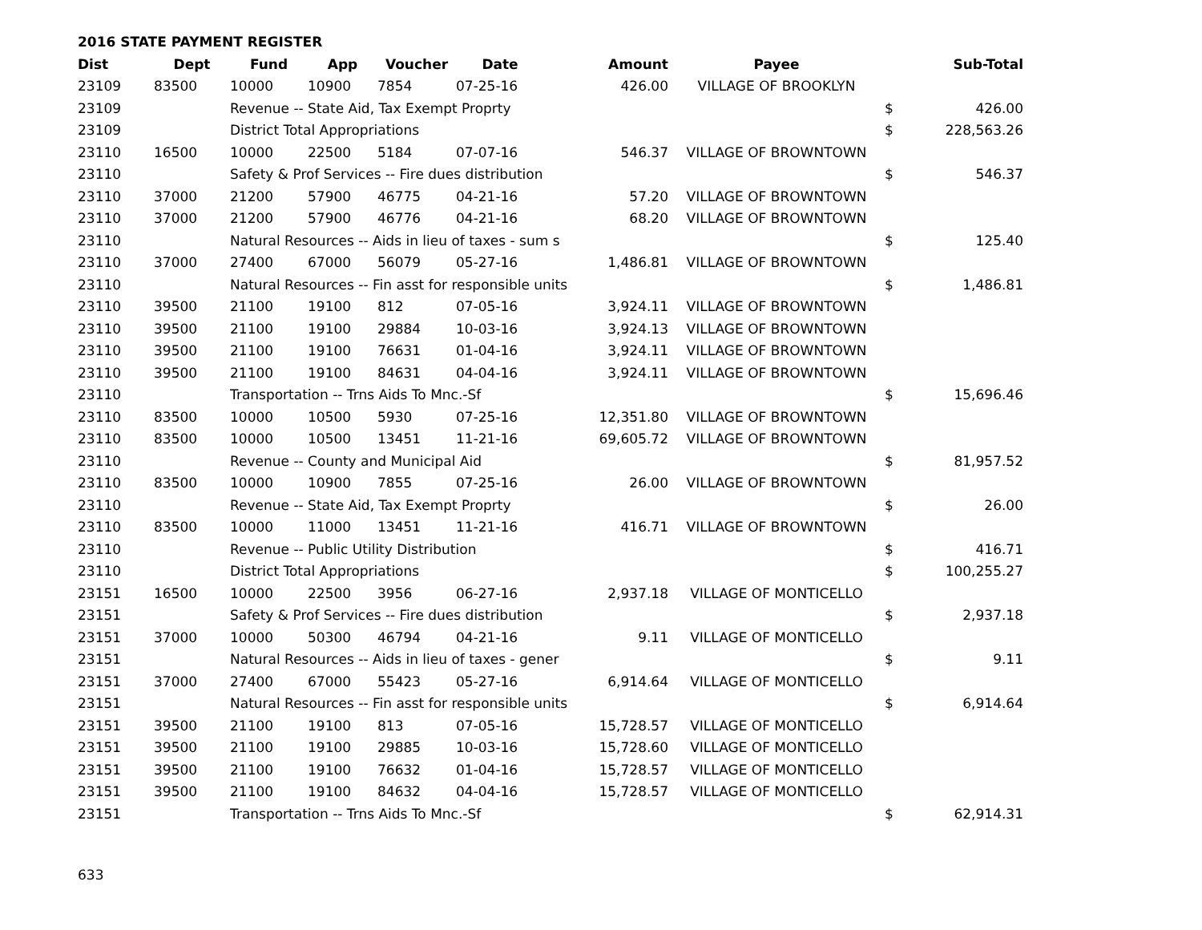2016 STATE PAYMENT REGISTER
| Dist | Dept | Fund | App | Voucher | Date | Amount | Payee | | Sub-Total |
| --- | --- | --- | --- | --- | --- | --- | --- | --- | --- |
| 23109 | 83500 | 10000 | 10900 | 7854 | 07-25-16 | 426.00 | VILLAGE OF BROOKLYN | | |
| 23109 | | Revenue -- State Aid, Tax Exempt Proprty | | | | | | $ | 426.00 |
| 23109 | | District Total Appropriations | | | | | | $ | 228,563.26 |
| 23110 | 16500 | 10000 | 22500 | 5184 | 07-07-16 | 546.37 | VILLAGE OF BROWNTOWN | | |
| 23110 | | Safety & Prof Services -- Fire dues distribution | | | | | | $ | 546.37 |
| 23110 | 37000 | 21200 | 57900 | 46775 | 04-21-16 | 57.20 | VILLAGE OF BROWNTOWN | | |
| 23110 | 37000 | 21200 | 57900 | 46776 | 04-21-16 | 68.20 | VILLAGE OF BROWNTOWN | | |
| 23110 | | Natural Resources -- Aids in lieu of taxes - sum s | | | | | | $ | 125.40 |
| 23110 | 37000 | 27400 | 67000 | 56079 | 05-27-16 | 1,486.81 | VILLAGE OF BROWNTOWN | | |
| 23110 | | Natural Resources -- Fin asst for responsible units | | | | | | $ | 1,486.81 |
| 23110 | 39500 | 21100 | 19100 | 812 | 07-05-16 | 3,924.11 | VILLAGE OF BROWNTOWN | | |
| 23110 | 39500 | 21100 | 19100 | 29884 | 10-03-16 | 3,924.13 | VILLAGE OF BROWNTOWN | | |
| 23110 | 39500 | 21100 | 19100 | 76631 | 01-04-16 | 3,924.11 | VILLAGE OF BROWNTOWN | | |
| 23110 | 39500 | 21100 | 19100 | 84631 | 04-04-16 | 3,924.11 | VILLAGE OF BROWNTOWN | | |
| 23110 | | Transportation -- Trns Aids To Mnc.-Sf | | | | | | $ | 15,696.46 |
| 23110 | 83500 | 10000 | 10500 | 5930 | 07-25-16 | 12,351.80 | VILLAGE OF BROWNTOWN | | |
| 23110 | 83500 | 10000 | 10500 | 13451 | 11-21-16 | 69,605.72 | VILLAGE OF BROWNTOWN | | |
| 23110 | | Revenue -- County and Municipal Aid | | | | | | $ | 81,957.52 |
| 23110 | 83500 | 10000 | 10900 | 7855 | 07-25-16 | 26.00 | VILLAGE OF BROWNTOWN | | |
| 23110 | | Revenue -- State Aid, Tax Exempt Proprty | | | | | | $ | 26.00 |
| 23110 | 83500 | 10000 | 11000 | 13451 | 11-21-16 | 416.71 | VILLAGE OF BROWNTOWN | | |
| 23110 | | Revenue -- Public Utility Distribution | | | | | | $ | 416.71 |
| 23110 | | District Total Appropriations | | | | | | $ | 100,255.27 |
| 23151 | 16500 | 10000 | 22500 | 3956 | 06-27-16 | 2,937.18 | VILLAGE OF MONTICELLO | | |
| 23151 | | Safety & Prof Services -- Fire dues distribution | | | | | | $ | 2,937.18 |
| 23151 | 37000 | 10000 | 50300 | 46794 | 04-21-16 | 9.11 | VILLAGE OF MONTICELLO | | |
| 23151 | | Natural Resources -- Aids in lieu of taxes - gener | | | | | | $ | 9.11 |
| 23151 | 37000 | 27400 | 67000 | 55423 | 05-27-16 | 6,914.64 | VILLAGE OF MONTICELLO | | |
| 23151 | | Natural Resources -- Fin asst for responsible units | | | | | | $ | 6,914.64 |
| 23151 | 39500 | 21100 | 19100 | 813 | 07-05-16 | 15,728.57 | VILLAGE OF MONTICELLO | | |
| 23151 | 39500 | 21100 | 19100 | 29885 | 10-03-16 | 15,728.60 | VILLAGE OF MONTICELLO | | |
| 23151 | 39500 | 21100 | 19100 | 76632 | 01-04-16 | 15,728.57 | VILLAGE OF MONTICELLO | | |
| 23151 | 39500 | 21100 | 19100 | 84632 | 04-04-16 | 15,728.57 | VILLAGE OF MONTICELLO | | |
| 23151 | | Transportation -- Trns Aids To Mnc.-Sf | | | | | | $ | 62,914.31 |
633